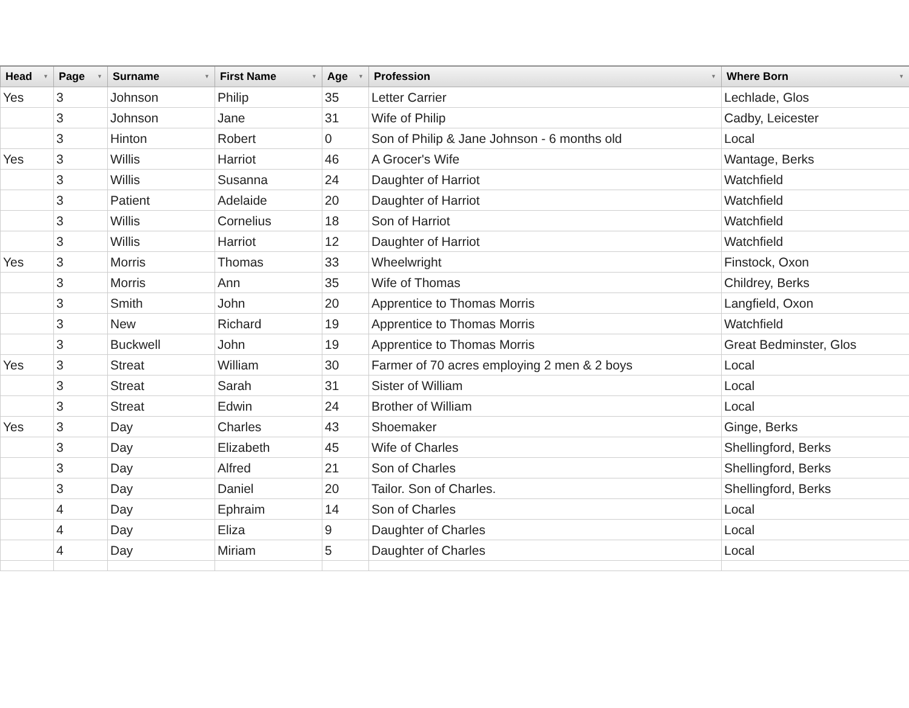| Head ▼ | Page ▼ | Surname ▼ | First Name ▼ | Age ▼ | Profession ▼ | Where Born ▼ |
| --- | --- | --- | --- | --- | --- | --- |
| Yes | 3 | Johnson | Philip | 35 | Letter Carrier | Lechlade, Glos |
| | 3 | Johnson | Jane | 31 | Wife of Philip | Cadby, Leicester |
| | 3 | Hinton | Robert | 0 | Son of Philip & Jane Johnson - 6 months old | Local |
| Yes | 3 | Willis | Harriot | 46 | A Grocer's Wife | Wantage, Berks |
| | 3 | Willis | Susanna | 24 | Daughter of Harriot | Watchfield |
| | 3 | Patient | Adelaide | 20 | Daughter of Harriot | Watchfield |
| | 3 | Willis | Cornelius | 18 | Son of Harriot | Watchfield |
| | 3 | Willis | Harriot | 12 | Daughter of Harriot | Watchfield |
| Yes | 3 | Morris | Thomas | 33 | Wheelwright | Finstock, Oxon |
| | 3 | Morris | Ann | 35 | Wife of Thomas | Childrey, Berks |
| | 3 | Smith | John | 20 | Apprentice to Thomas Morris | Langfield, Oxon |
| | 3 | New | Richard | 19 | Apprentice to Thomas Morris | Watchfield |
| | 3 | Buckwell | John | 19 | Apprentice to Thomas Morris | Great Bedminster, Glos |
| Yes | 3 | Streat | William | 30 | Farmer of 70 acres employing 2 men & 2 boys | Local |
| | 3 | Streat | Sarah | 31 | Sister of William | Local |
| | 3 | Streat | Edwin | 24 | Brother of William | Local |
| Yes | 3 | Day | Charles | 43 | Shoemaker | Ginge, Berks |
| | 3 | Day | Elizabeth | 45 | Wife of Charles | Shellingford, Berks |
| | 3 | Day | Alfred | 21 | Son of Charles | Shellingford, Berks |
| | 3 | Day | Daniel | 20 | Tailor. Son of Charles. | Shellingford, Berks |
| | 4 | Day | Ephraim | 14 | Son of Charles | Local |
| | 4 | Day | Eliza | 9 | Daughter of Charles | Local |
| | 4 | Day | Miriam | 5 | Daughter of Charles | Local |